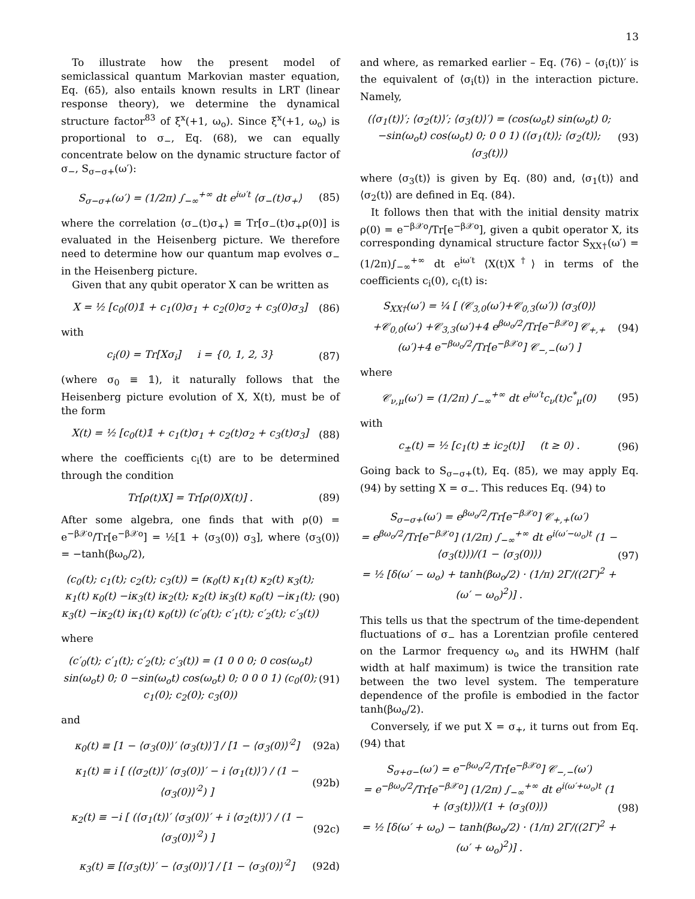13
To illustrate how the present model of semiclassical quantum Markovian master equation, Eq. (65), also entails known results in LRT (linear response theory), we determine the dynamical structure factor<sup>83</sup> of ξ<sup>x</sup>(+1, ω<sub>o</sub>). Since ξ<sup>x</sup>(+1, ω<sub>o</sub>) is proportional to σ<sub>−</sub>, Eq. (68), we can equally concentrate below on the dynamic structure factor of σ<sub>−</sub>, S<sub>σ−σ+</sub>(ω′):
S<sub>σ−σ+</sub>(ω′) = (1/2π) ∫<sub>−∞</sub><sup>+∞</sup> dt e<sup>iω′t</sup> ⟨σ<sub>−</sub>(t)σ<sub>+</sub>⟩
(85)
where the correlation ⟨σ<sub>−</sub>(t)σ<sub>+</sub>⟩ ≡ Tr[σ<sub>−</sub>(t)σ<sub>+</sub>ρ(0)] is evaluated in the Heisenberg picture. We therefore need to determine how our quantum map evolves σ<sub>−</sub> in the Heisenberg picture.
Given that any qubit operator X can be written as
X = ½ [c<sub>0</sub>(0)𝟙 + c<sub>1</sub>(0)σ<sub>1</sub> + c<sub>2</sub>(0)σ<sub>2</sub> + c<sub>3</sub>(0)σ<sub>3</sub>]
(86)
with
c<sub>i</sub>(0) = Tr[Xσ<sub>i</sub>] i = {0, 1, 2, 3}
(87)
(where σ<sub>0</sub> ≡ 𝟙), it naturally follows that the Heisenberg picture evolution of X, X(t), must be of the form
X(t) = ½ [c<sub>0</sub>(t)𝟙 + c<sub>1</sub>(t)σ<sub>1</sub> + c<sub>2</sub>(t)σ<sub>2</sub> + c<sub>3</sub>(t)σ<sub>3</sub>]
(88)
where the coefficients c<sub>i</sub>(t) are to be determined through the condition
Tr[ρ(t)X] = Tr[ρ(0)X(t)] . (89)
After some algebra, one finds that with ρ(0) = e<sup>−β𝒳o</sup>/Tr[e<sup>−β𝒳o</sup>] = ½[𝟙 + ⟨σ<sub>3</sub>(0)⟩ σ<sub>3</sub>], where ⟨σ<sub>3</sub>(0)⟩ = −tanh(βω<sub>o</sub>/2),
(c<sub>0</sub>(t); c<sub>1</sub>(t); c<sub>2</sub>(t); c<sub>3</sub>(t)) = (κ<sub>0</sub>(t) κ<sub>1</sub>(t) κ<sub>2</sub>(t) κ<sub>3</sub>(t); κ<sub>1</sub>(t) κ<sub>0</sub>(t) −iκ<sub>3</sub>(t) iκ<sub>2</sub>(t); κ<sub>2</sub>(t) iκ<sub>3</sub>(t) κ<sub>0</sub>(t) −iκ<sub>1</sub>(t); κ<sub>3</sub>(t) −iκ<sub>2</sub>(t) iκ<sub>1</sub>(t) κ<sub>0</sub>(t)) (c′<sub>0</sub>(t); c′<sub>1</sub>(t); c′<sub>2</sub>(t); c′<sub>3</sub>(t))
(90)
where
(c′<sub>0</sub>(t); c′<sub>1</sub>(t); c′<sub>2</sub>(t); c′<sub>3</sub>(t)) = (1 0 0 0; 0 cos(ω<sub>o</sub>t) sin(ω<sub>o</sub>t) 0; 0 −sin(ω<sub>o</sub>t) cos(ω<sub>o</sub>t) 0; 0 0 0 1) (c<sub>0</sub>(0); c<sub>1</sub>(0); c<sub>2</sub>(0); c<sub>3</sub>(0))
(91)
and
κ<sub>0</sub>(t) ≡ [1 − ⟨σ<sub>3</sub>(0)⟩′ ⟨σ<sub>3</sub>(t)⟩′] / [1 − ⟨σ<sub>3</sub>(0)⟩′<sup>2</sup>]
(92a)
κ<sub>1</sub>(t) ≡ i [ (⟨σ<sub>2</sub>(t)⟩′ ⟨σ<sub>3</sub>(0)⟩′ − i ⟨σ<sub>1</sub>(t)⟩′) / (1 − ⟨σ<sub>3</sub>(0)⟩′<sup>2</sup>) ]
(92b)
κ<sub>2</sub>(t) ≡ −i [ (⟨σ<sub>1</sub>(t)⟩′ ⟨σ<sub>3</sub>(0)⟩′ + i ⟨σ<sub>2</sub>(t)⟩′) / (1 − ⟨σ<sub>3</sub>(0)⟩′<sup>2</sup>) ]
(92c)
κ<sub>3</sub>(t) ≡ [⟨σ<sub>3</sub>(t)⟩′ − ⟨σ<sub>3</sub>(0)⟩′] / [1 − ⟨σ<sub>3</sub>(0)⟩′<sup>2</sup>]
(92d)
and where, as remarked earlier – Eq. (76) – ⟨σ<sub>i</sub>(t)⟩′ is the equivalent of ⟨σ<sub>i</sub>(t)⟩ in the interaction picture. Namely,
(⟨σ<sub>1</sub>(t)⟩′; ⟨σ<sub>2</sub>(t)⟩′; ⟨σ<sub>3</sub>(t)⟩′) = (cos(ω<sub>o</sub>t) sin(ω<sub>o</sub>t) 0; −sin(ω<sub>o</sub>t) cos(ω<sub>o</sub>t) 0; 0 0 1) (⟨σ<sub>1</sub>(t)⟩; ⟨σ<sub>2</sub>(t)⟩; ⟨σ<sub>3</sub>(t)⟩)
(93)
where ⟨σ<sub>3</sub>(t)⟩ is given by Eq. (80) and, ⟨σ<sub>1</sub>(t)⟩ and ⟨σ<sub>2</sub>(t)⟩ are defined in Eq. (84).
It follows then that with the initial density matrix ρ(0) = e<sup>−β𝒳o</sup>/Tr[e<sup>−β𝒳o</sup>], given a qubit operator X, its corresponding dynamical structure factor S<sub>XX†</sub>(ω′) = (1/2π)∫<sub>−∞</sub><sup>+∞</sup> dt e<sup>iω′t</sup> ⟨X(t)X<sup>†</sup>⟩ in terms of the coefficients c<sub>i</sub>(0), c<sub>i</sub>(t) is:
S<sub>XX†</sub>(ω′) = ¼ [ (𝒞<sub>3,0</sub>(ω′)+𝒞<sub>0,3</sub>(ω′)) ⟨σ<sub>3</sub>(0)⟩+𝒞<sub>0,0</sub>(ω′) +𝒞<sub>3,3</sub>(ω′)+4 e<sup>βω<sub>o</sub>/2</sup>/Tr[e<sup>−β𝒳o</sup>] 𝒞<sub>+,+</sub>(ω′)+4 e<sup>−βω<sub>o</sub>/2</sup>/Tr[e<sup>−β𝒳o</sup>] 𝒞<sub>−,−</sub>(ω′) ]
(94)
where
𝒞<sub>ν,μ</sub>(ω′) = (1/2π) ∫<sub>−∞</sub><sup>+∞</sup> dt e<sup>iω′t</sup>c<sub>ν</sub>(t)c<sup>*</sup><sub>μ</sub>(0)
(95)
with
c<sub>±</sub>(t) = ½ [c<sub>1</sub>(t) ± ic<sub>2</sub>(t)] (t ≥ 0) .
(96)
Going back to S<sub>σ−σ+</sub>(t), Eq. (85), we may apply Eq. (94) by setting X = σ<sub>−</sub>. This reduces Eq. (94) to
S<sub>σ−σ+</sub>(ω′) = e<sup>βω<sub>o</sub>/2</sup>/Tr[e<sup>−β𝒳o</sup>] 𝒞<sub>+,+</sub>(ω′)
= e<sup>βω<sub>o</sub>/2</sup>/Tr[e<sup>−β𝒳o</sup>] (1/2π) ∫<sub>−∞</sub><sup>+∞</sup> dt e<sup>i(ω′−ω<sub>o</sub>)t</sup> (1 − ⟨σ<sub>3</sub>(t)⟩)/(1 − ⟨σ<sub>3</sub>(0)⟩)
= ½ [δ(ω′ − ω<sub>o</sub>) + tanh(βω<sub>o</sub>/2) · (1/π) 2Γ/((2Γ)<sup>2</sup> + (ω′ − ω<sub>o</sub>)<sup>2</sup>)] .
(97)
This tells us that the spectrum of the time-dependent fluctuations of σ<sub>−</sub> has a Lorentzian profile centered on the Larmor frequency ω<sub>o</sub> and its HWHM (half width at half maximum) is twice the transition rate between the two level system. The temperature dependence of the profile is embodied in the factor tanh(βω<sub>o</sub>/2).
Conversely, if we put X = σ<sub>+</sub>, it turns out from Eq. (94) that
S<sub>σ+σ−</sub>(ω′) = e<sup>−βω<sub>o</sub>/2</sup>/Tr[e<sup>−β𝒳o</sup>] 𝒞<sub>−,−</sub>(ω′)
= e<sup>−βω<sub>o</sub>/2</sup>/Tr[e<sup>−β𝒳o</sup>] (1/2π) ∫<sub>−∞</sub><sup>+∞</sup> dt e<sup>i(ω′+ω<sub>o</sub>)t</sup> (1 + ⟨σ<sub>3</sub>(t)⟩)/(1 + ⟨σ<sub>3</sub>(0)⟩)
= ½ [δ(ω′ + ω<sub>o</sub>) − tanh(βω<sub>o</sub>/2) · (1/π) 2Γ/((2Γ)<sup>2</sup> + (ω′ + ω<sub>o</sub>)<sup>2</sup>)] .
(98)